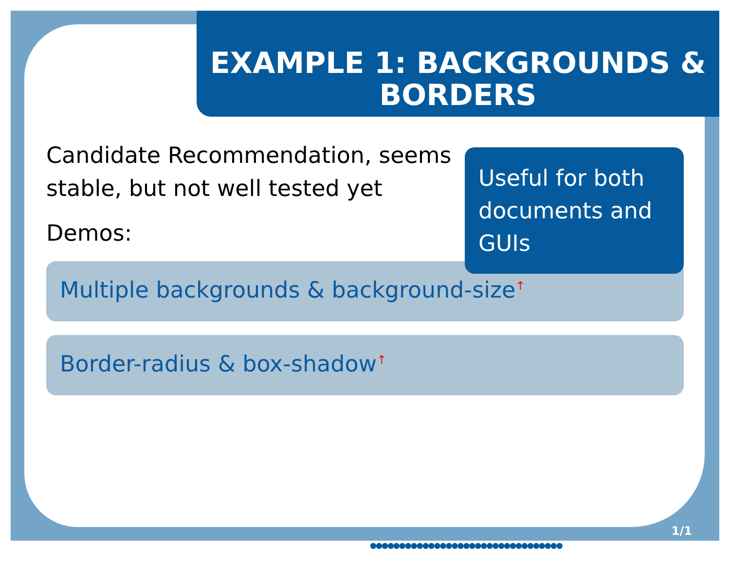EXAMPLE 1: BACKGROUNDS &
BORDERS
Candidate Recommendation, seems stable, but not well tested yet
Demos:
Useful for both documents and GUIs
Multiple backgrounds & background-size<sup>↑</sup>
Border-radius & box-shadow<sup>↑</sup>
1/1
●●●●●●●●●●●●●●●●●●●●●●●●●●●●●●●●●